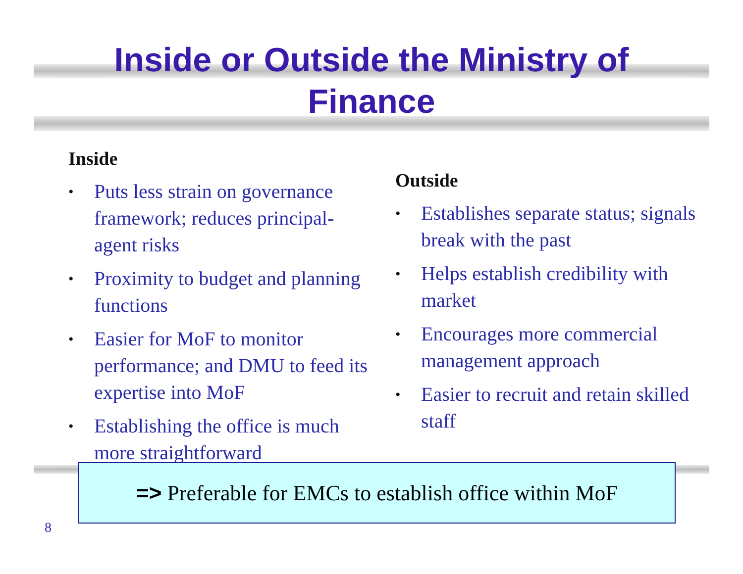Inside or Outside the Ministry of
Finance
Inside
• Puts less strain on governance framework; reduces principal-agent risks
• Proximity to budget and planning functions
• Easier for MoF to monitor performance; and DMU to feed its expertise into MoF
• Establishing the office is much more straightforward
Outside
• Establishes separate status; signals break with the past
• Helps establish credibility with market
• Encourages more commercial management approach
• Easier to recruit and retain skilled staff
=> Preferable for EMCs to establish office within MoF
8